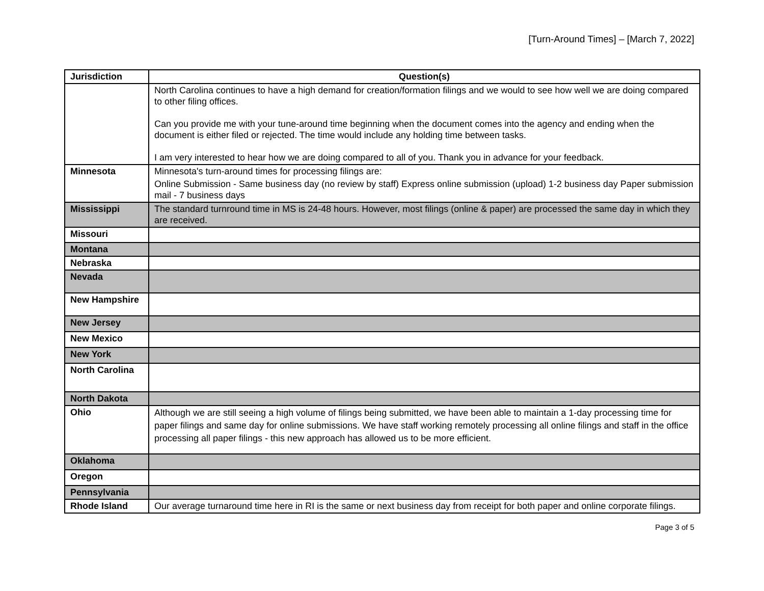[Turn-Around Times] – [March 7, 2022]
| Jurisdiction | Question(s) |
| --- | --- |
| | North Carolina continues to have a high demand for creation/formation filings and we would to see how well we are doing compared to other filing offices. Can you provide me with your tune-around time beginning when the document comes into the agency and ending when the document is either filed or rejected. The time would include any holding time between tasks. I am very interested to hear how we are doing compared to all of you. Thank you in advance for your feedback. |
| Minnesota | Minnesota's turn-around times for processing filings are: Online Submission - Same business day (no review by staff) Express online submission (upload) 1-2 business day Paper submission mail - 7 business days |
| Mississippi | The standard turnround time in MS is 24-48 hours. However, most filings (online & paper) are processed the same day in which they are received. |
| Missouri | |
| Montana | |
| Nebraska | |
| Nevada | |
| New Hampshire | |
| New Jersey | |
| New Mexico | |
| New York | |
| North Carolina | |
| North Dakota | |
| Ohio | Although we are still seeing a high volume of filings being submitted, we have been able to maintain a 1-day processing time for paper filings and same day for online submissions. We have staff working remotely processing all online filings and staff in the office processing all paper filings - this new approach has allowed us to be more efficient. |
| Oklahoma | |
| Oregon | |
| Pennsylvania | |
| Rhode Island | Our average turnaround time here in RI is the same or next business day from receipt for both paper and online corporate filings. |
Page 3 of 5